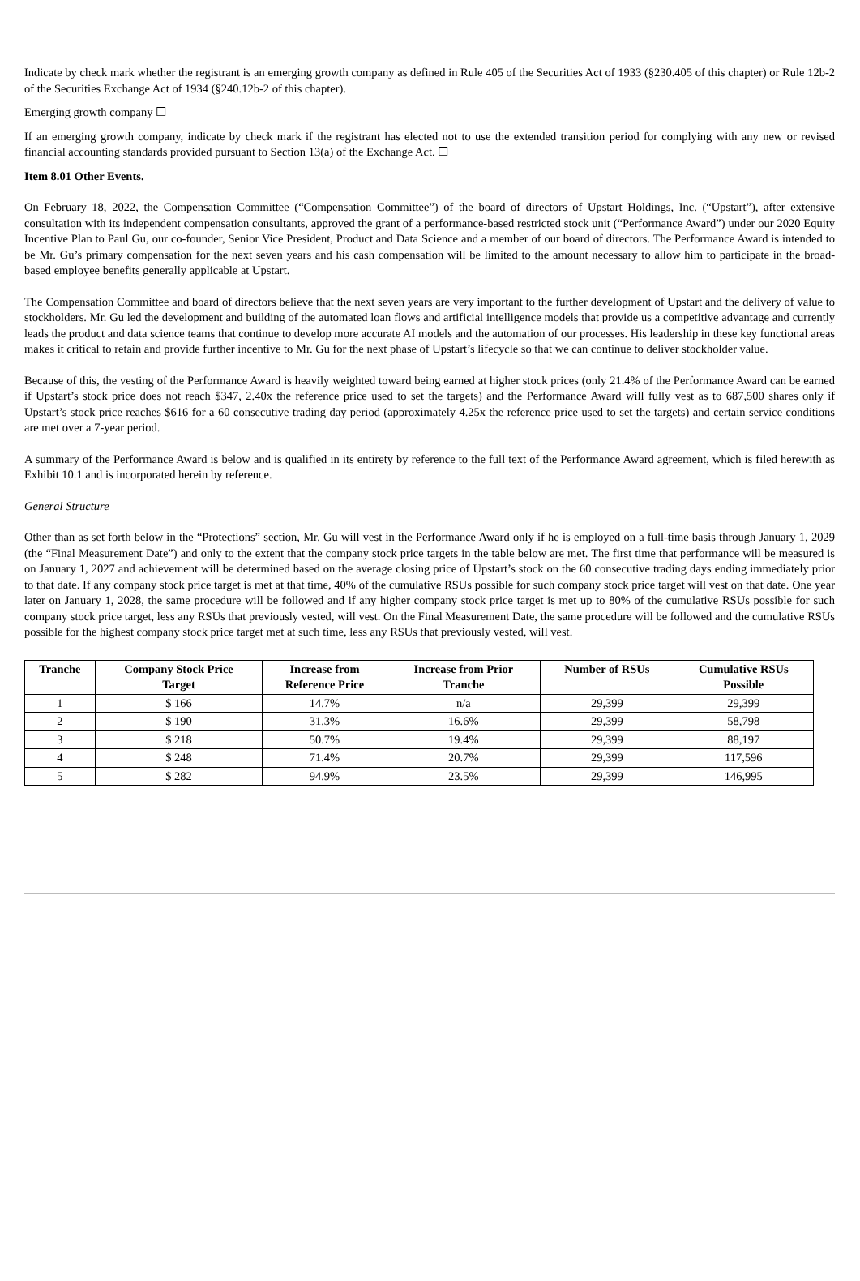Indicate by check mark whether the registrant is an emerging growth company as defined in Rule 405 of the Securities Act of 1933 (§230.405 of this chapter) or Rule 12b-2 of the Securities Exchange Act of 1934 (§240.12b-2 of this chapter).
Emerging growth company ☐
If an emerging growth company, indicate by check mark if the registrant has elected not to use the extended transition period for complying with any new or revised financial accounting standards provided pursuant to Section 13(a) of the Exchange Act. ☐
Item 8.01 Other Events.
On February 18, 2022, the Compensation Committee (“Compensation Committee”) of the board of directors of Upstart Holdings, Inc. (“Upstart”), after extensive consultation with its independent compensation consultants, approved the grant of a performance-based restricted stock unit (“Performance Award”) under our 2020 Equity Incentive Plan to Paul Gu, our co-founder, Senior Vice President, Product and Data Science and a member of our board of directors. The Performance Award is intended to be Mr. Gu’s primary compensation for the next seven years and his cash compensation will be limited to the amount necessary to allow him to participate in the broad-based employee benefits generally applicable at Upstart.
The Compensation Committee and board of directors believe that the next seven years are very important to the further development of Upstart and the delivery of value to stockholders. Mr. Gu led the development and building of the automated loan flows and artificial intelligence models that provide us a competitive advantage and currently leads the product and data science teams that continue to develop more accurate AI models and the automation of our processes. His leadership in these key functional areas makes it critical to retain and provide further incentive to Mr. Gu for the next phase of Upstart’s lifecycle so that we can continue to deliver stockholder value.
Because of this, the vesting of the Performance Award is heavily weighted toward being earned at higher stock prices (only 21.4% of the Performance Award can be earned if Upstart’s stock price does not reach $347, 2.40x the reference price used to set the targets) and the Performance Award will fully vest as to 687,500 shares only if Upstart’s stock price reaches $616 for a 60 consecutive trading day period (approximately 4.25x the reference price used to set the targets) and certain service conditions are met over a 7-year period.
A summary of the Performance Award is below and is qualified in its entirety by reference to the full text of the Performance Award agreement, which is filed herewith as Exhibit 10.1 and is incorporated herein by reference.
General Structure
Other than as set forth below in the “Protections” section, Mr. Gu will vest in the Performance Award only if he is employed on a full-time basis through January 1, 2029 (the “Final Measurement Date”) and only to the extent that the company stock price targets in the table below are met. The first time that performance will be measured is on January 1, 2027 and achievement will be determined based on the average closing price of Upstart’s stock on the 60 consecutive trading days ending immediately prior to that date. If any company stock price target is met at that time, 40% of the cumulative RSUs possible for such company stock price target will vest on that date. One year later on January 1, 2028, the same procedure will be followed and if any higher company stock price target is met up to 80% of the cumulative RSUs possible for such company stock price target, less any RSUs that previously vested, will vest. On the Final Measurement Date, the same procedure will be followed and the cumulative RSUs possible for the highest company stock price target met at such time, less any RSUs that previously vested, will vest.
| Tranche | Company Stock Price Target | Increase from Reference Price | Increase from Prior Tranche | Number of RSUs | Cumulative RSUs Possible |
| --- | --- | --- | --- | --- | --- |
| 1 | $ 166 | 14.7% | n/a | 29,399 | 29,399 |
| 2 | $ 190 | 31.3% | 16.6% | 29,399 | 58,798 |
| 3 | $ 218 | 50.7% | 19.4% | 29,399 | 88,197 |
| 4 | $ 248 | 71.4% | 20.7% | 29,399 | 117,596 |
| 5 | $ 282 | 94.9% | 23.5% | 29,399 | 146,995 |